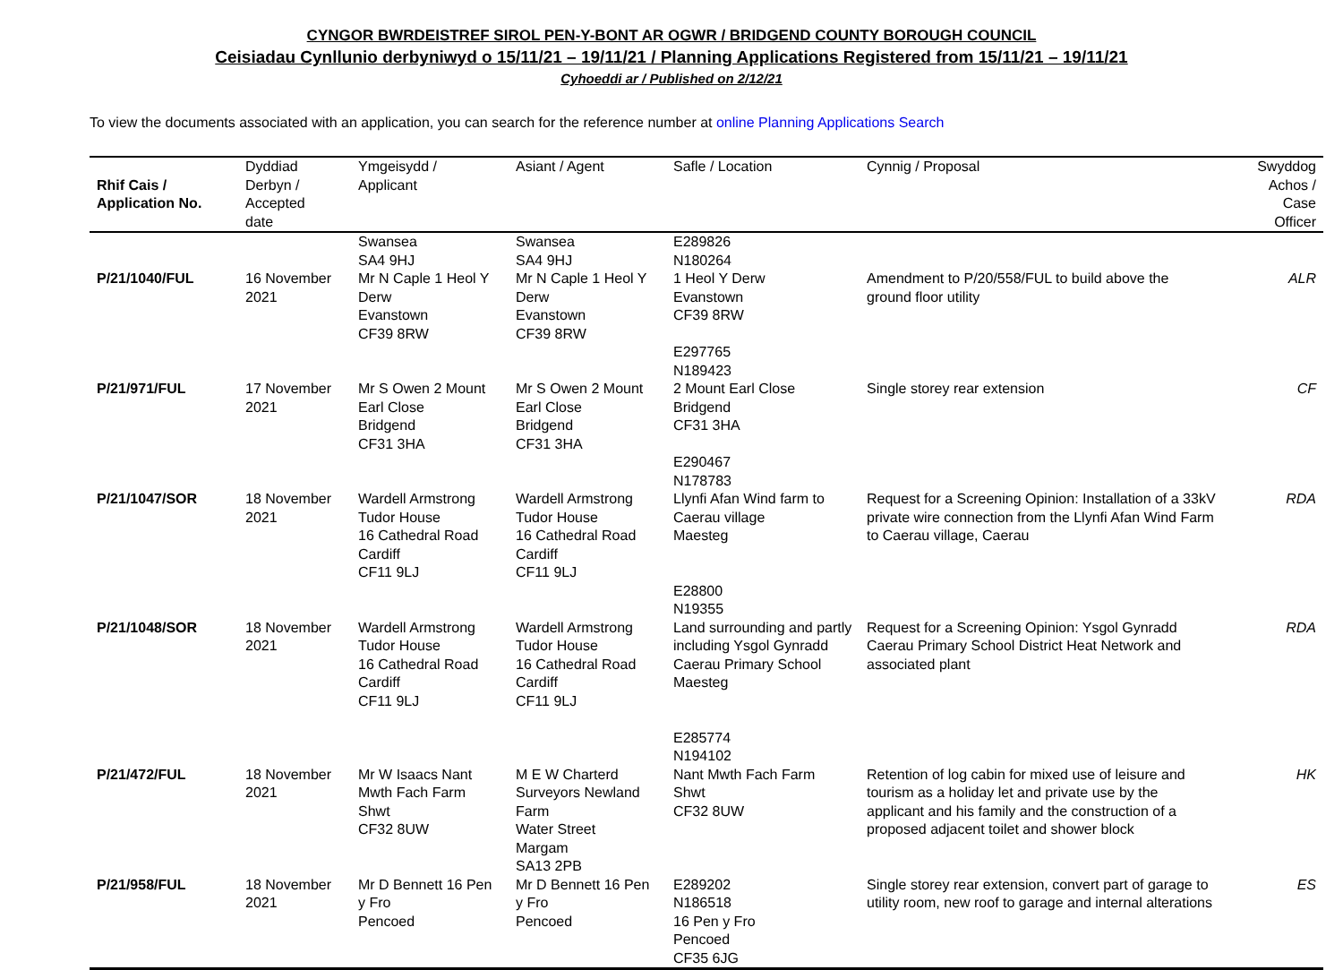CYNGOR BWRDEISTREF SIROL PEN-Y-BONT AR OGWR / BRIDGEND COUNTY BOROUGH COUNCIL
Ceisiadau Cynllunio derbyniwyd o 15/11/21 – 19/11/21 / Planning Applications Registered from 15/11/21 – 19/11/21
Cyhoeddi ar / Published on 2/12/21
To view the documents associated with an application, you can search for the reference number at online Planning Applications Search
| Rhif Cais / Application No. | Dyddiad Derbyn / Accepted date | Ymgeisydd / Applicant | Asiant / Agent | Safle / Location | Cynnig / Proposal | Swyddog Achos / Case Officer |
| --- | --- | --- | --- | --- | --- | --- |
| P/21/1040/FUL | 16 November 2021 | Swansea SA4 9HJ Mr N Caple 1 Heol Y Derw Evanstown CF39 8RW | Swansea SA4 9HJ Mr N Caple 1 Heol Y Derw Evanstown CF39 8RW | E289826 N180264 1 Heol Y Derw Evanstown CF39 8RW | Amendment to P/20/558/FUL to build above the ground floor utility | ALR |
| P/21/971/FUL | 17 November 2021 | Mr S Owen 2 Mount Earl Close Bridgend CF31 3HA | Mr S Owen 2 Mount Earl Close Bridgend CF31 3HA | E297765 N189423 2 Mount Earl Close Bridgend CF31 3HA | Single storey rear extension | CF |
| P/21/1047/SOR | 18 November 2021 | Wardell Armstrong Tudor House 16 Cathedral Road Cardiff CF11 9LJ | Wardell Armstrong Tudor House 16 Cathedral Road Cardiff CF11 9LJ | E290467 N178783 Llynfi Afan Wind farm to Caerau village Maesteg | Request for a Screening Opinion: Installation of a 33kV private wire connection from the Llynfi Afan Wind Farm to Caerau village, Caerau | RDA |
| P/21/1048/SOR | 18 November 2021 | Wardell Armstrong Tudor House 16 Cathedral Road Cardiff CF11 9LJ | Wardell Armstrong Tudor House 16 Cathedral Road Cardiff CF11 9LJ | E28800 N19355 Land surrounding and partly including Ysgol Gynradd Caerau Primary School Maesteg | Request for a Screening Opinion: Ysgol Gynradd Caerau Primary School District Heat Network and associated plant | RDA |
| P/21/472/FUL | 18 November 2021 | Mr W Isaacs Nant Mwth Fach Farm Shwt CF32 8UW | M E W Charterd Surveyors Newland Farm Water Street Margam SA13 2PB | E285774 N194102 Nant Mwth Fach Farm Shwt CF32 8UW | Retention of log cabin for mixed use of leisure and tourism as a holiday let and private use by the applicant and his family and the construction of a proposed adjacent toilet and shower block | HK |
| P/21/958/FUL | 18 November 2021 | Mr D Bennett 16 Pen y Fro Pencoed | Mr D Bennett 16 Pen y Fro Pencoed | E289202 N186518 16 Pen y Fro Pencoed CF35 6JG | Single storey rear extension, convert part of garage to utility room, new roof to garage and internal alterations | ES |